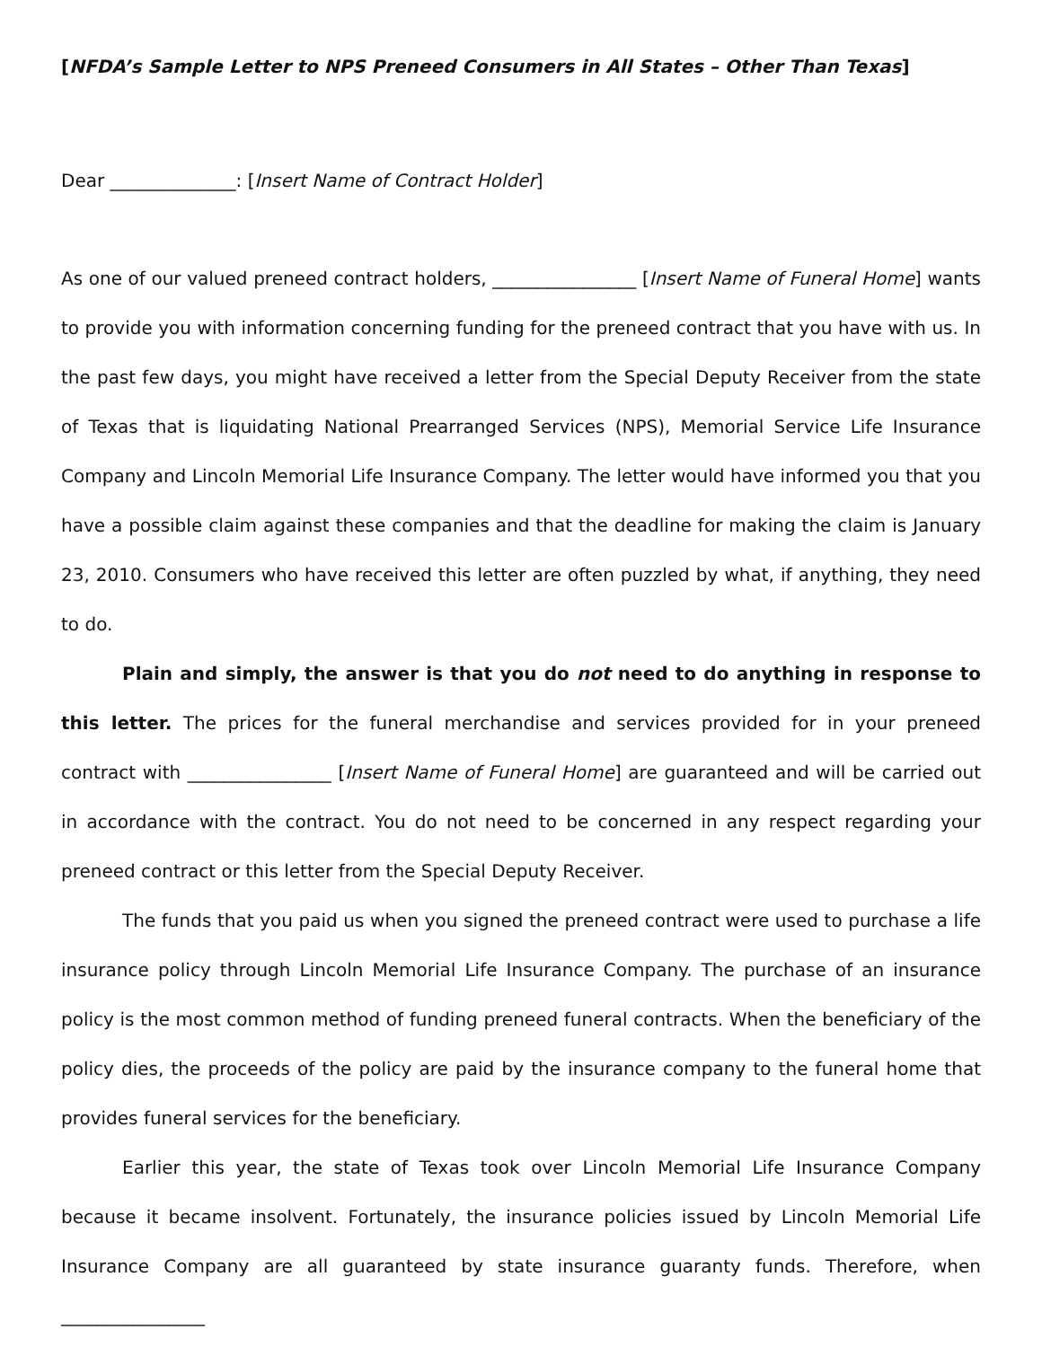[NFDA’s Sample Letter to NPS Preneed Consumers in All States – Other Than Texas]
Dear ______________: [Insert Name of Contract Holder]
As one of our valued preneed contract holders, ________________ [Insert Name of Funeral Home] wants to provide you with information concerning funding for the preneed contract that you have with us. In the past few days, you might have received a letter from the Special Deputy Receiver from the state of Texas that is liquidating National Prearranged Services (NPS), Memorial Service Life Insurance Company and Lincoln Memorial Life Insurance Company. The letter would have informed you that you have a possible claim against these companies and that the deadline for making the claim is January 23, 2010. Consumers who have received this letter are often puzzled by what, if anything, they need to do.
Plain and simply, the answer is that you do not need to do anything in response to this letter. The prices for the funeral merchandise and services provided for in your preneed contract with ________________ [Insert Name of Funeral Home] are guaranteed and will be carried out in accordance with the contract. You do not need to be concerned in any respect regarding your preneed contract or this letter from the Special Deputy Receiver.
The funds that you paid us when you signed the preneed contract were used to purchase a life insurance policy through Lincoln Memorial Life Insurance Company. The purchase of an insurance policy is the most common method of funding preneed funeral contracts. When the beneficiary of the policy dies, the proceeds of the policy are paid by the insurance company to the funeral home that provides funeral services for the beneficiary.
Earlier this year, the state of Texas took over Lincoln Memorial Life Insurance Company because it became insolvent. Fortunately, the insurance policies issued by Lincoln Memorial Life Insurance Company are all guaranteed by state insurance guaranty funds. Therefore, when ________________